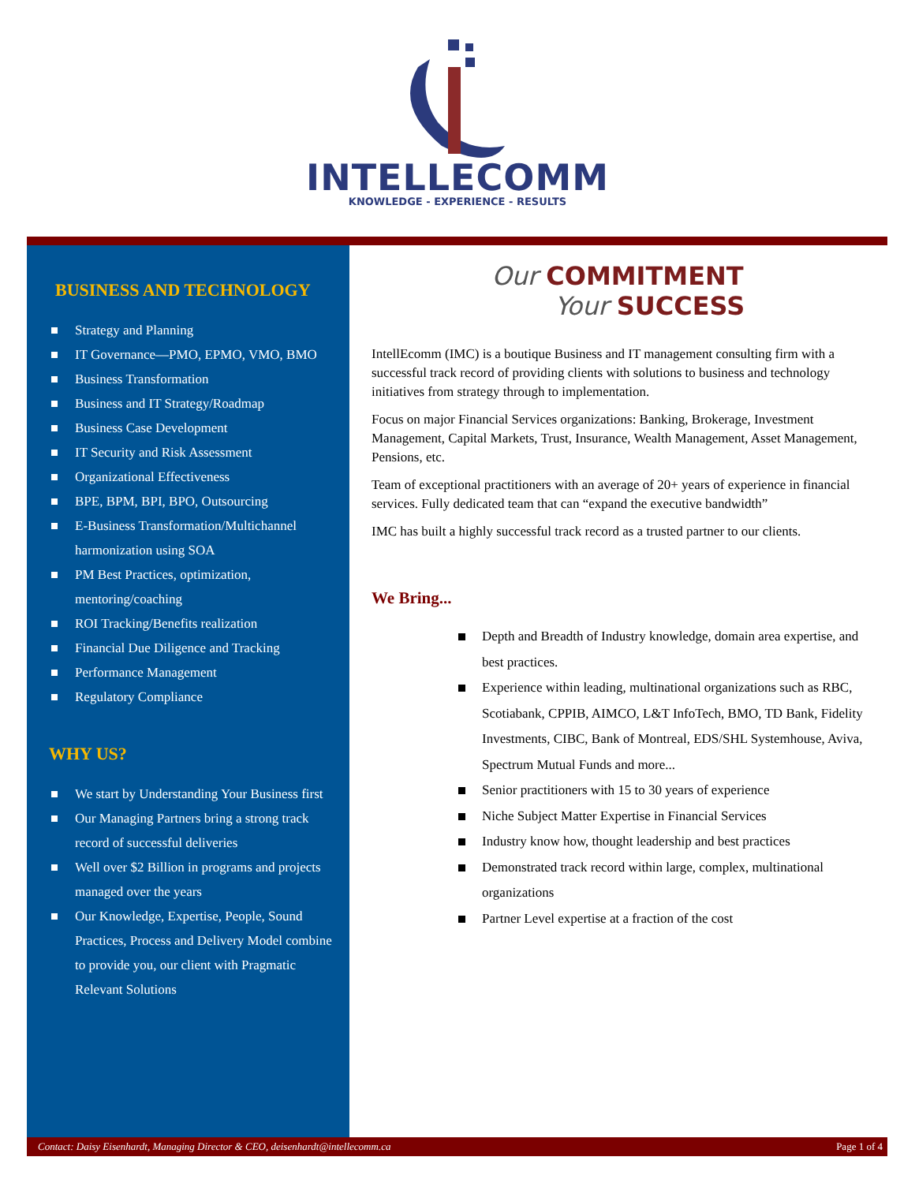INTELLECOMM
KNOWLEDGE - EXPERIENCE - RESULTS
BUSINESS AND TECHNOLOGY
Strategy and Planning
IT Governance—PMO, EPMO, VMO, BMO
Business Transformation
Business and IT Strategy/Roadmap
Business Case Development
IT Security and Risk Assessment
Organizational Effectiveness
BPE, BPM, BPI, BPO, Outsourcing
E-Business Transformation/Multichannel harmonization using SOA
PM Best Practices, optimization, mentoring/coaching
ROI Tracking/Benefits realization
Financial Due Diligence and Tracking
Performance Management
Regulatory Compliance
WHY US?
We start by Understanding Your Business first
Our Managing Partners bring a strong track record of successful deliveries
Well over $2 Billion in programs and projects managed over the years
Our Knowledge, Expertise, People, Sound Practices, Process and Delivery Model combine to provide you, our client with Pragmatic Relevant Solutions
Our COMMITMENT
Your SUCCESS
IntellEcomm (IMC) is a boutique Business and IT management consulting firm with a successful track record of providing clients with solutions to business and technology initiatives from strategy through to implementation.
Focus on major Financial Services organizations: Banking, Brokerage, Investment Management, Capital Markets, Trust, Insurance, Wealth Management, Asset Management, Pensions, etc.
Team of exceptional practitioners with an average of 20+ years of experience in financial services. Fully dedicated team that can “expand the executive bandwidth”
IMC has built a highly successful track record as a trusted partner to our clients.
We Bring...
Depth and Breadth of Industry knowledge, domain area expertise, and best practices.
Experience within leading, multinational organizations such as RBC, Scotiabank, CPPIB, AIMCO, L&T InfoTech, BMO, TD Bank, Fidelity Investments, CIBC, Bank of Montreal, EDS/SHL Systemhouse, Aviva, Spectrum Mutual Funds and more...
Senior practitioners with 15 to 30 years of experience
Niche Subject Matter Expertise in Financial Services
Industry know how, thought leadership and best practices
Demonstrated track record within large, complex, multinational organizations
Partner Level expertise at a fraction of the cost
Contact: Daisy Eisenhardt, Managing Director & CEO, deisenhardt@intellecomm.ca Page 1 of 4